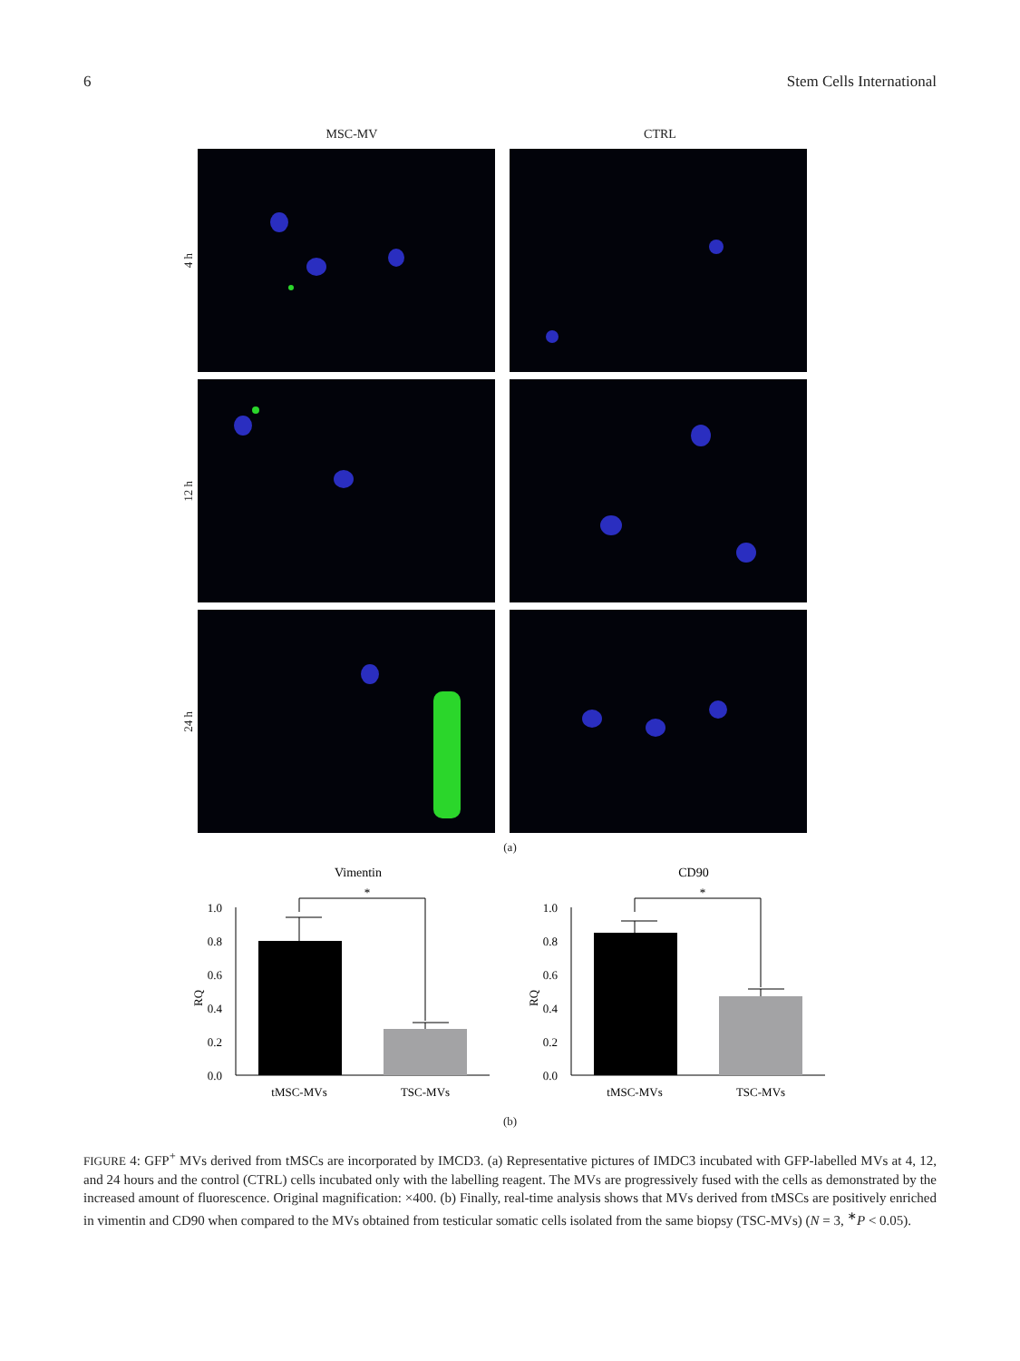6 Stem Cells International
MSC-MV CTRL
4 h
12 h
24 h
(a)
Vimentin
*
0.0
0.2
0.4
0.6
0.8
1.0
RQ
tMSC-MVs
TSC-MVs
CD90
*
0.0
0.2
0.4
0.6
0.8
1.0
RQ
tMSC-MVs
TSC-MVs
(b)
FIGURE 4: GFP<sup>+</sup> MVs derived from tMSCs are incorporated by IMCD3. (a) Representative pictures of IMDC3 incubated with GFP-labelled MVs at 4, 12, and 24 hours and the control (CTRL) cells incubated only with the labelling reagent. The MVs are progressively fused with the cells as demonstrated by the increased amount of fluorescence. Original magnification: ×400. (b) Finally, real-time analysis shows that MVs derived from tMSCs are positively enriched in vimentin and CD90 when compared to the MVs obtained from testicular somatic cells isolated from the same biopsy (TSC-MVs) (N = 3, <sup>∗</sup>P < 0.05).